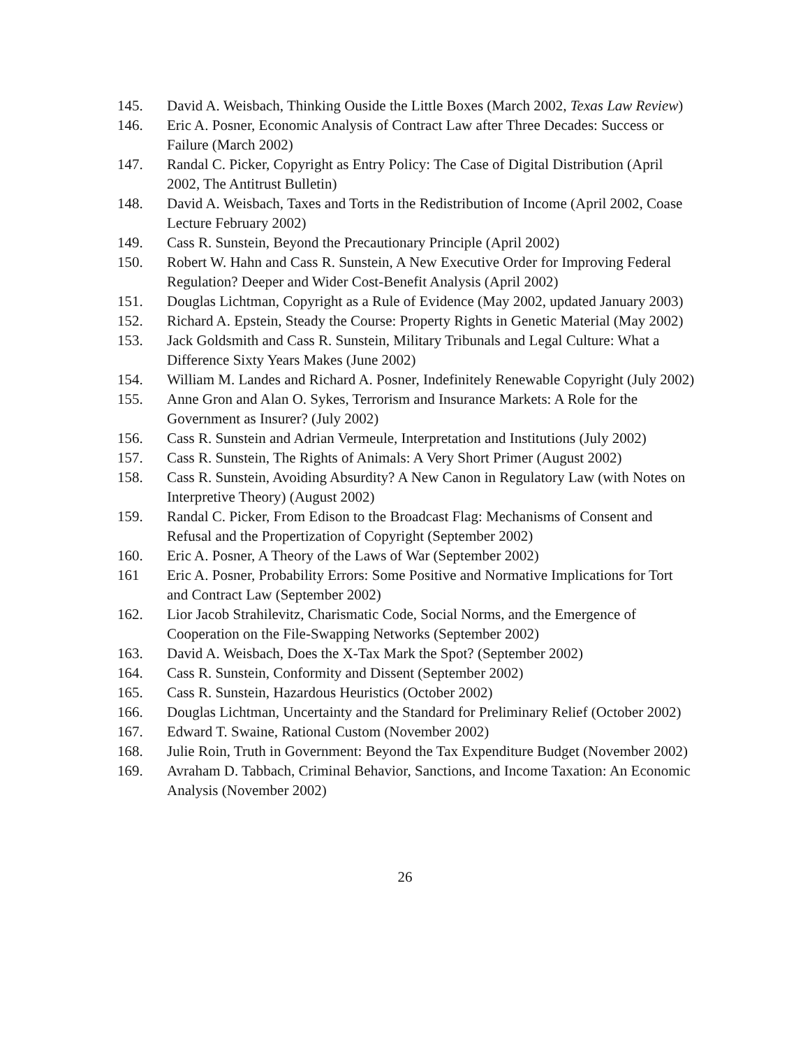145. David A. Weisbach, Thinking Ouside the Little Boxes (March 2002, Texas Law Review)
146. Eric A. Posner, Economic Analysis of Contract Law after Three Decades: Success or Failure (March 2002)
147. Randal C. Picker, Copyright as Entry Policy: The Case of Digital Distribution (April 2002, The Antitrust Bulletin)
148. David A. Weisbach, Taxes and Torts in the Redistribution of Income (April 2002, Coase Lecture February 2002)
149. Cass R. Sunstein, Beyond the Precautionary Principle (April 2002)
150. Robert W. Hahn and Cass R. Sunstein, A New Executive Order for Improving Federal Regulation? Deeper and Wider Cost-Benefit Analysis (April 2002)
151. Douglas Lichtman, Copyright as a Rule of Evidence (May 2002, updated January 2003)
152. Richard A. Epstein, Steady the Course: Property Rights in Genetic Material (May 2002)
153. Jack Goldsmith and Cass R. Sunstein, Military Tribunals and Legal Culture: What a Difference Sixty Years Makes (June 2002)
154. William M. Landes and Richard A. Posner, Indefinitely Renewable Copyright (July 2002)
155. Anne Gron and Alan O. Sykes, Terrorism and Insurance Markets: A Role for the Government as Insurer? (July 2002)
156. Cass R. Sunstein and Adrian Vermeule, Interpretation and Institutions (July 2002)
157. Cass R. Sunstein, The Rights of Animals: A Very Short Primer (August 2002)
158. Cass R. Sunstein, Avoiding Absurdity? A New Canon in Regulatory Law (with Notes on Interpretive Theory) (August 2002)
159. Randal C. Picker, From Edison to the Broadcast Flag: Mechanisms of Consent and Refusal and the Propertization of Copyright (September 2002)
160. Eric A. Posner, A Theory of the Laws of War (September 2002)
161 Eric A. Posner, Probability Errors: Some Positive and Normative Implications for Tort and Contract Law (September 2002)
162. Lior Jacob Strahilevitz, Charismatic Code, Social Norms, and the Emergence of Cooperation on the File-Swapping Networks (September 2002)
163. David A. Weisbach, Does the X-Tax Mark the Spot? (September 2002)
164. Cass R. Sunstein, Conformity and Dissent (September 2002)
165. Cass R. Sunstein, Hazardous Heuristics (October 2002)
166. Douglas Lichtman, Uncertainty and the Standard for Preliminary Relief (October 2002)
167. Edward T. Swaine, Rational Custom (November 2002)
168. Julie Roin, Truth in Government: Beyond the Tax Expenditure Budget (November 2002)
169. Avraham D. Tabbach, Criminal Behavior, Sanctions, and Income Taxation: An Economic Analysis (November 2002)
26